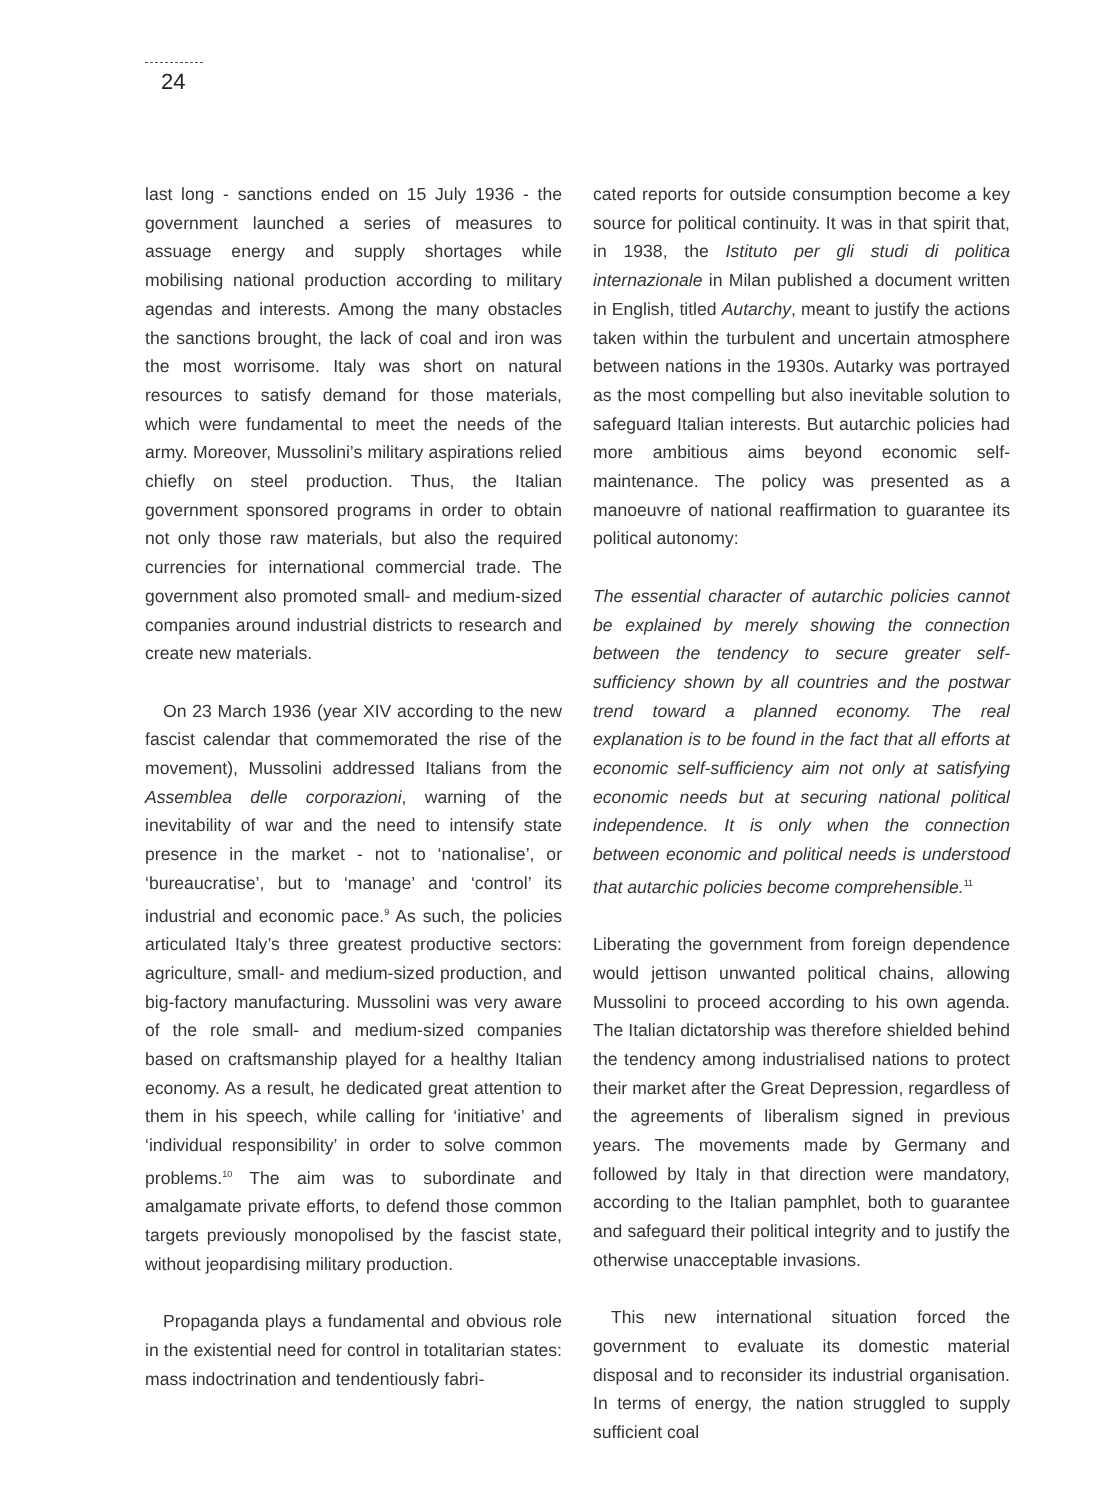24
last long - sanctions ended on 15 July 1936 - the government launched a series of measures to assuage energy and supply shortages while mobilising national production according to military agendas and interests. Among the many obstacles the sanctions brought, the lack of coal and iron was the most worrisome. Italy was short on natural resources to satisfy demand for those materials, which were fundamental to meet the needs of the army. Moreover, Mussolini’s military aspirations relied chiefly on steel production. Thus, the Italian government sponsored programs in order to obtain not only those raw materials, but also the required currencies for international commercial trade. The government also promoted small- and medium-sized companies around industrial districts to research and create new materials.
On 23 March 1936 (year XIV according to the new fascist calendar that commemorated the rise of the movement), Mussolini addressed Italians from the Assemblea delle corporazioni, warning of the inevitability of war and the need to intensify state presence in the market - not to ‘nationalise’, or ‘bureaucratise’, but to ‘manage’ and ‘control’ its industrial and economic pace.<sup>9</sup> As such, the policies articulated Italy’s three greatest productive sectors: agriculture, small- and medium-sized production, and big-factory manufacturing. Mussolini was very aware of the role small- and medium-sized companies based on craftsmanship played for a healthy Italian economy. As a result, he dedicated great attention to them in his speech, while calling for ‘initiative’ and ‘individual responsibility’ in order to solve common problems.<sup>10</sup> The aim was to subordinate and amalgamate private efforts, to defend those common targets previously monopolised by the fascist state, without jeopardising military production.
Propaganda plays a fundamental and obvious role in the existential need for control in totalitarian states: mass indoctrination and tendentiously fabri-
cated reports for outside consumption become a key source for political continuity. It was in that spirit that, in 1938, the Istituto per gli studi di politica internazionale in Milan published a document written in English, titled Autarchy, meant to justify the actions taken within the turbulent and uncertain atmosphere between nations in the 1930s. Autarky was portrayed as the most compelling but also inevitable solution to safeguard Italian interests. But autarchic policies had more ambitious aims beyond economic self-maintenance. The policy was presented as a manoeuvre of national reaffirmation to guarantee its political autonomy:
The essential character of autarchic policies cannot be explained by merely showing the connection between the tendency to secure greater self-sufficiency shown by all countries and the postwar trend toward a planned economy. The real explanation is to be found in the fact that all efforts at economic self-sufficiency aim not only at satisfying economic needs but at securing national political independence. It is only when the connection between economic and political needs is understood that autarchic policies become comprehensible.<sup>11</sup>
Liberating the government from foreign dependence would jettison unwanted political chains, allowing Mussolini to proceed according to his own agenda. The Italian dictatorship was therefore shielded behind the tendency among industrialised nations to protect their market after the Great Depression, regardless of the agreements of liberalism signed in previous years. The movements made by Germany and followed by Italy in that direction were mandatory, according to the Italian pamphlet, both to guarantee and safeguard their political integrity and to justify the otherwise unacceptable invasions.
This new international situation forced the government to evaluate its domestic material disposal and to reconsider its industrial organisation. In terms of energy, the nation struggled to supply sufficient coal